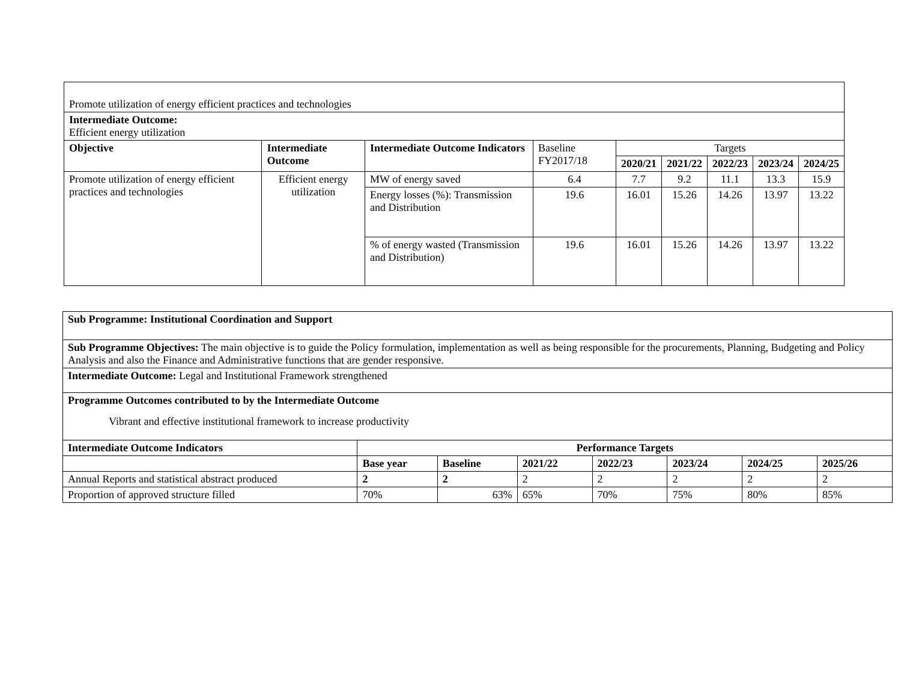| Promote utilization of energy efficient practices and technologies | | | | | | | | |
| Intermediate Outcome: Efficient energy utilization | | | | | | | | |
| Objective | Intermediate Outcome | Intermediate Outcome Indicators | Baseline FY2017/18 | Targets | | | | |
| | | | | 2020/21 | 2021/22 | 2022/23 | 2023/24 | 2024/25 |
| Promote utilization of energy efficient practices and technologies | Efficient energy utilization | MW of energy saved | 6.4 | 7.7 | 9.2 | 11.1 | 13.3 | 15.9 |
| | | Energy losses (%): Transmission and Distribution | 19.6 | 16.01 | 15.26 | 14.26 | 13.97 | 13.22 |
| | | % of energy wasted (Transmission and Distribution) | 19.6 | 16.01 | 15.26 | 14.26 | 13.97 | 13.22 |
| Sub Programme: Institutional Coordination and Support | | | | | | | |
| Sub Programme Objectives: The main objective is to guide the Policy formulation, implementation as well as being responsible for the procurements, Planning, Budgeting and Policy Analysis and also the Finance and Administrative functions that are gender responsive. | | | | | | | |
| Intermediate Outcome: Legal and Institutional Framework strengthened | | | | | | | |
| Programme Outcomes contributed to by the Intermediate Outcome Vibrant and effective institutional framework to increase productivity | | | | | | | |
| Intermediate Outcome Indicators | Performance Targets | | | | | | |
| | Base year | Baseline | 2021/22 | 2022/23 | 2023/24 | 2024/25 | 2025/26 |
| Annual Reports and statistical abstract produced | 2 | 2 | 2 | 2 | 2 | 2 | 2 |
| Proportion of approved structure filled | 70% | 63% | 65% | 70% | 75% | 80% | 85% |